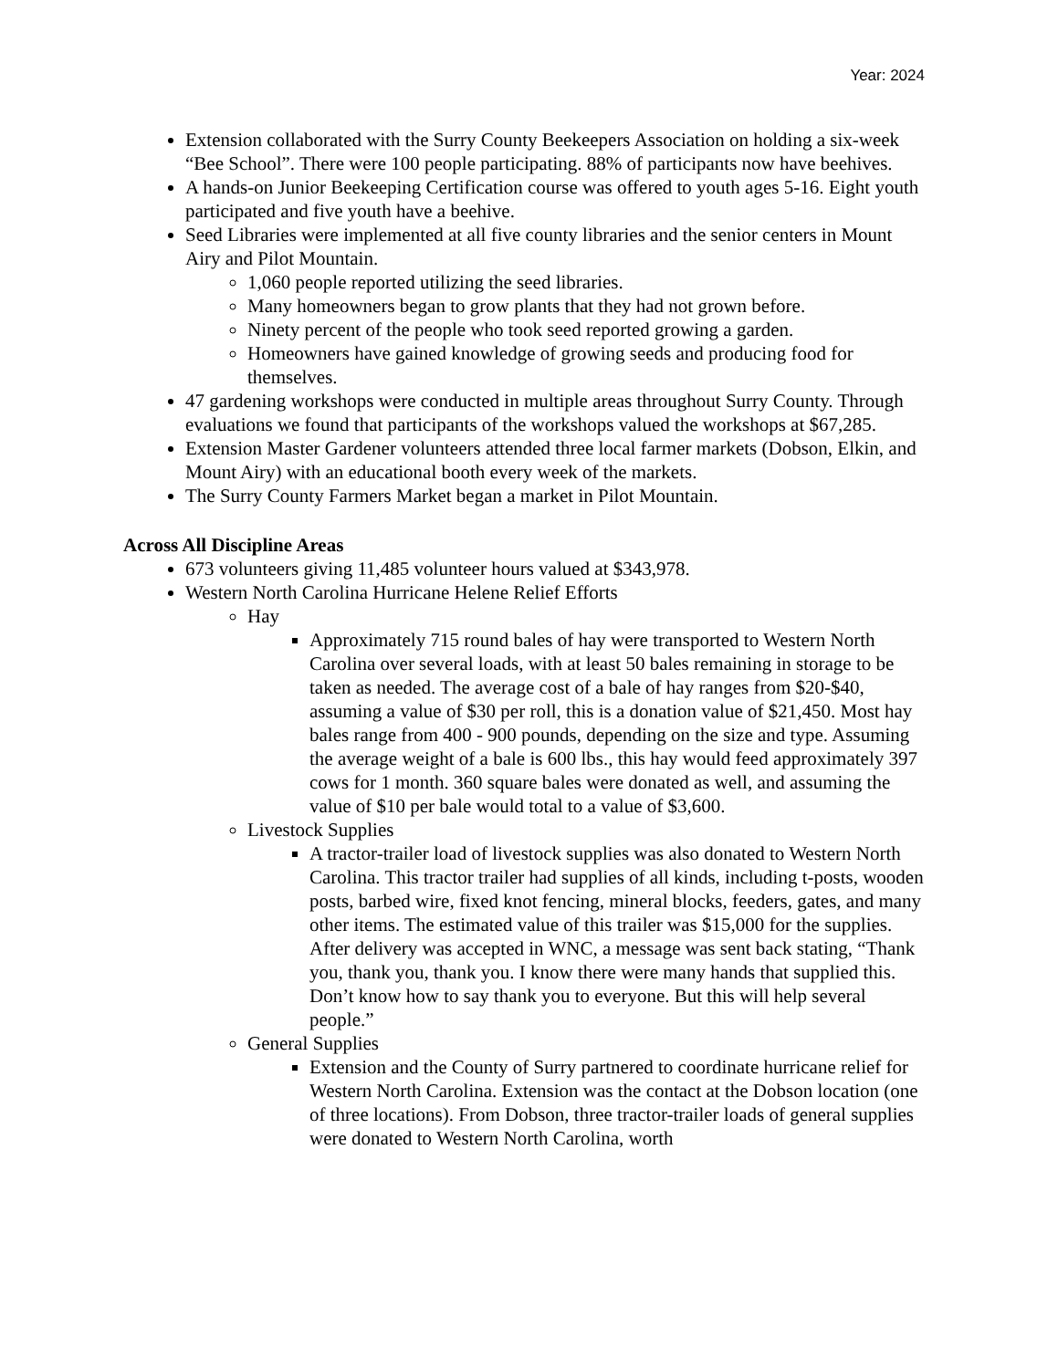Year: 2024
Extension collaborated with the Surry County Beekeepers Association on holding a six-week “Bee School”. There were 100 people participating. 88% of participants now have beehives.
A hands-on Junior Beekeeping Certification course was offered to youth ages 5-16. Eight youth participated and five youth have a beehive.
Seed Libraries were implemented at all five county libraries and the senior centers in Mount Airy and Pilot Mountain.
1,060 people reported utilizing the seed libraries.
Many homeowners began to grow plants that they had not grown before.
Ninety percent of the people who took seed reported growing a garden.
Homeowners have gained knowledge of growing seeds and producing food for themselves.
47 gardening workshops were conducted in multiple areas throughout Surry County. Through evaluations we found that participants of the workshops valued the workshops at $67,285.
Extension Master Gardener volunteers attended three local farmer markets (Dobson, Elkin, and Mount Airy) with an educational booth every week of the markets.
The Surry County Farmers Market began a market in Pilot Mountain.
Across All Discipline Areas
673 volunteers giving 11,485 volunteer hours valued at $343,978.
Western North Carolina Hurricane Helene Relief Efforts
Hay
Approximately 715 round bales of hay were transported to Western North Carolina over several loads, with at least 50 bales remaining in storage to be taken as needed. The average cost of a bale of hay ranges from $20-$40, assuming a value of $30 per roll, this is a donation value of $21,450. Most hay bales range from 400 - 900 pounds, depending on the size and type. Assuming the average weight of a bale is 600 lbs., this hay would feed approximately 397 cows for 1 month. 360 square bales were donated as well, and assuming the value of $10 per bale would total to a value of $3,600.
Livestock Supplies
A tractor-trailer load of livestock supplies was also donated to Western North Carolina. This tractor trailer had supplies of all kinds, including t-posts, wooden posts, barbed wire, fixed knot fencing, mineral blocks, feeders, gates, and many other items. The estimated value of this trailer was $15,000 for the supplies. After delivery was accepted in WNC, a message was sent back stating, “Thank you, thank you, thank you. I know there were many hands that supplied this. Don’t know how to say thank you to everyone. But this will help several people.”
General Supplies
Extension and the County of Surry partnered to coordinate hurricane relief for Western North Carolina. Extension was the contact at the Dobson location (one of three locations). From Dobson, three tractor-trailer loads of general supplies were donated to Western North Carolina, worth